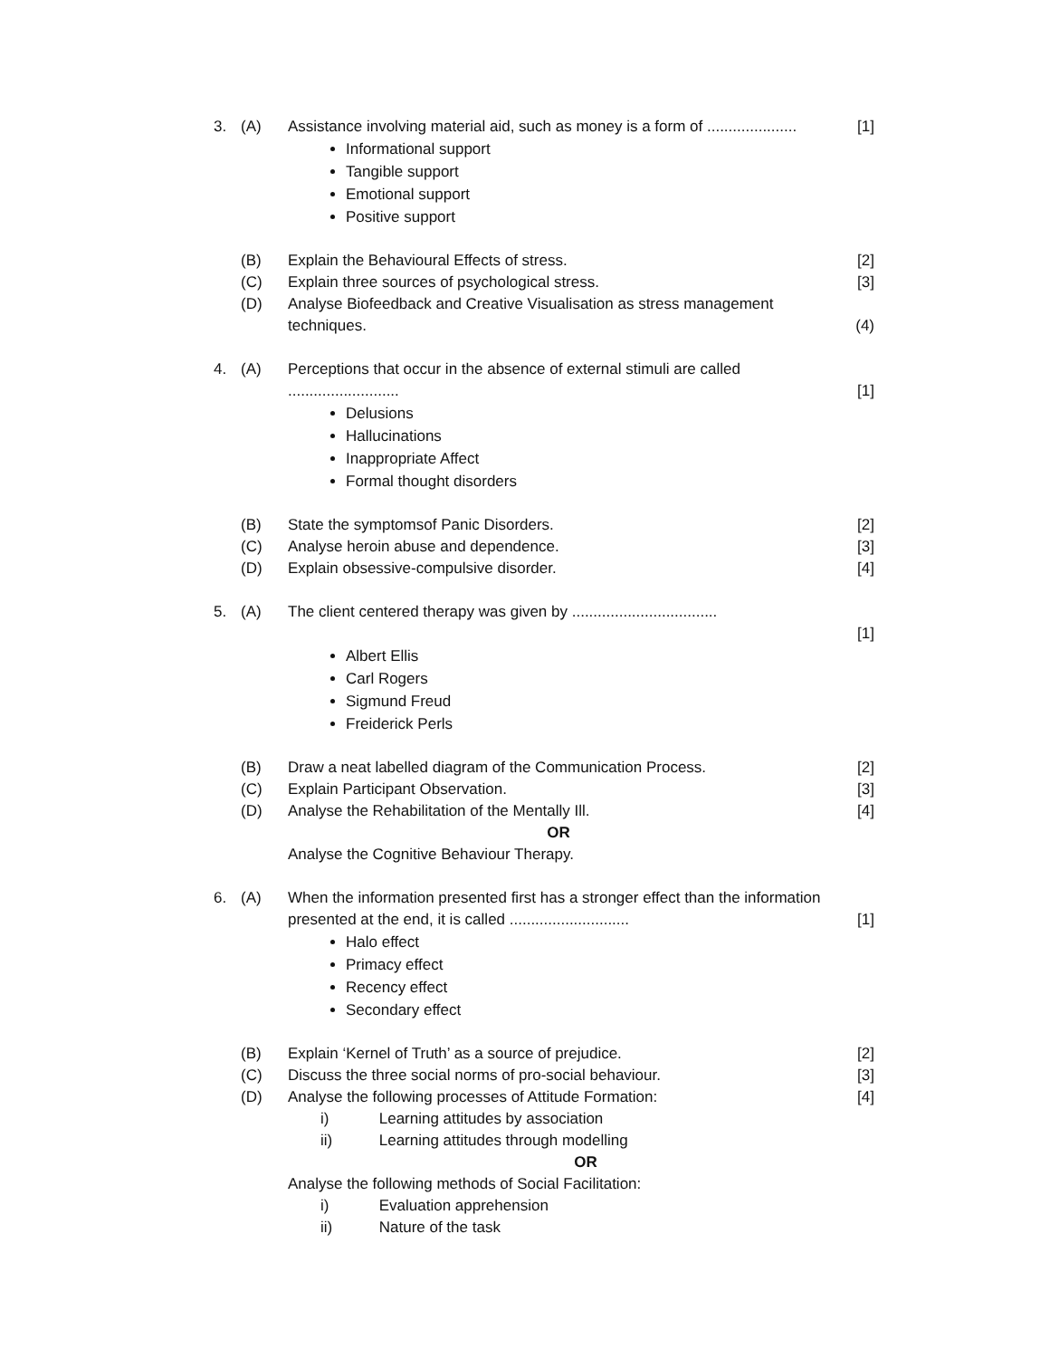| 3. | (A) | Assistance involving material aid, such as money is a form of ..................... | [1] |
| | | Informational support Tangible support Emotional support Positive support | |
| | (B) | Explain the Behavioural Effects of stress. | [2] |
| | (C) | Explain three sources of psychological stress. | [3] |
| | (D) | Analyse Biofeedback and Creative Visualisation as stress management techniques. | (4) |
| 4. | (A) | Perceptions that occur in the absence of external stimuli are called .......................... | [1] |
| | | Delusions Hallucinations Inappropriate Affect Formal thought disorders | |
| | (B) | State the symptomsof Panic Disorders. | [2] |
| | (C) | Analyse heroin abuse and dependence. | [3] |
| | (D) | Explain obsessive-compulsive disorder. | [4] |
| 5. | (A) | The client centered therapy was given by .................................. | [1] |
| | | Albert Ellis Carl Rogers Sigmund Freud Freiderick Perls | |
| | (B) | Draw a neat labelled diagram of the Communication Process. | [2] |
| | (C) | Explain Participant Observation. | [3] |
| | (D) | Analyse the Rehabilitation of the Mentally Ill. | [4] |
| | | OR | |
| | | Analyse the Cognitive Behaviour Therapy. | |
| 6. | (A) | When the information presented first has a stronger effect than the information presented at the end, it is called ............................ | [1] |
| | | Halo effect Primacy effect Recency effect Secondary effect | |
| | (B) | Explain ‘Kernel of Truth’ as a source of prejudice. | [2] |
| | (C) | Discuss the three social norms of pro-social behaviour. | [3] |
| | (D) | Analyse the following processes of Attitude Formation: | [4] |
| | | i) Learning attitudes by association | |
| | | ii) Learning attitudes through modelling | |
| | | OR | |
| | | Analyse the following methods of Social Facilitation: | |
| | | i) Evaluation apprehension | |
| | | ii) Nature of the task | |